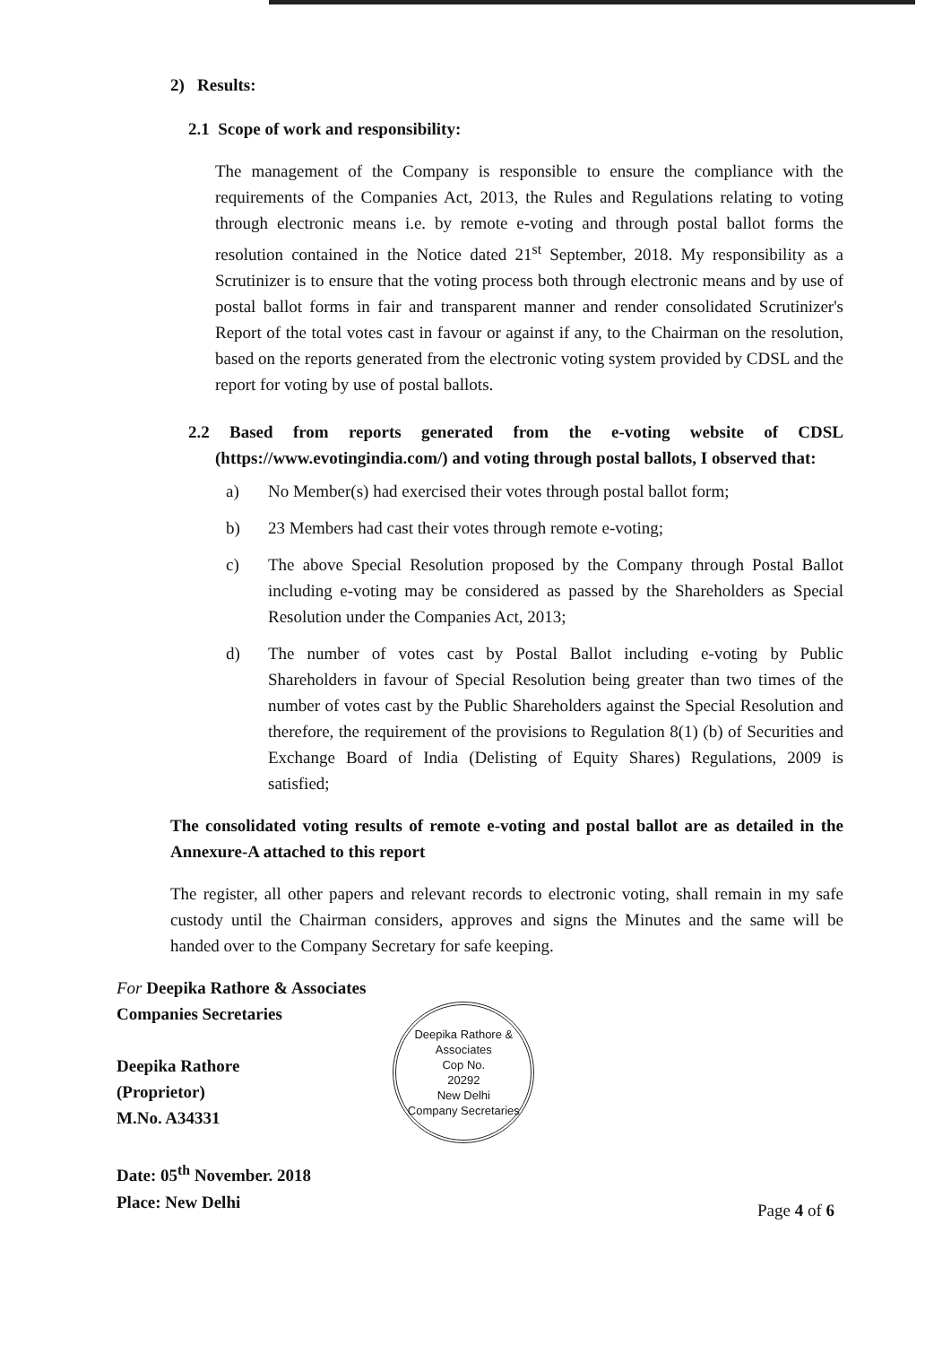2) Results:
2.1 Scope of work and responsibility:
The management of the Company is responsible to ensure the compliance with the requirements of the Companies Act, 2013, the Rules and Regulations relating to voting through electronic means i.e. by remote e-voting and through postal ballot forms the resolution contained in the Notice dated 21<sup>st</sup> September, 2018. My responsibility as a Scrutinizer is to ensure that the voting process both through electronic means and by use of postal ballot forms in fair and transparent manner and render consolidated Scrutinizer's Report of the total votes cast in favour or against if any, to the Chairman on the resolution, based on the reports generated from the electronic voting system provided by CDSL and the report for voting by use of postal ballots.
2.2 Based from reports generated from the e-voting website of CDSL (https://www.evotingindia.com/) and voting through postal ballots, I observed that:
a) No Member(s) had exercised their votes through postal ballot form;
b) 23 Members had cast their votes through remote e-voting;
c) The above Special Resolution proposed by the Company through Postal Ballot including e-voting may be considered as passed by the Shareholders as Special Resolution under the Companies Act, 2013;
d) The number of votes cast by Postal Ballot including e-voting by Public Shareholders in favour of Special Resolution being greater than two times of the number of votes cast by the Public Shareholders against the Special Resolution and therefore, the requirement of the provisions to Regulation 8(1) (b) of Securities and Exchange Board of India (Delisting of Equity Shares) Regulations, 2009 is satisfied;
The consolidated voting results of remote e-voting and postal ballot are as detailed in the Annexure-A attached to this report
The register, all other papers and relevant records to electronic voting, shall remain in my safe custody until the Chairman considers, approves and signs the Minutes and the same will be handed over to the Company Secretary for safe keeping.
For Deepika Rathore & Associates
Companies Secretaries
Deepika Rathore
(Proprietor)
M.No. A34331
Date: 05<sup>th</sup> November. 2018
Place: New Delhi
Deepika Rathore & Associates
Cop No.
20292
New Delhi
Company Secretaries
Page 4 of 6